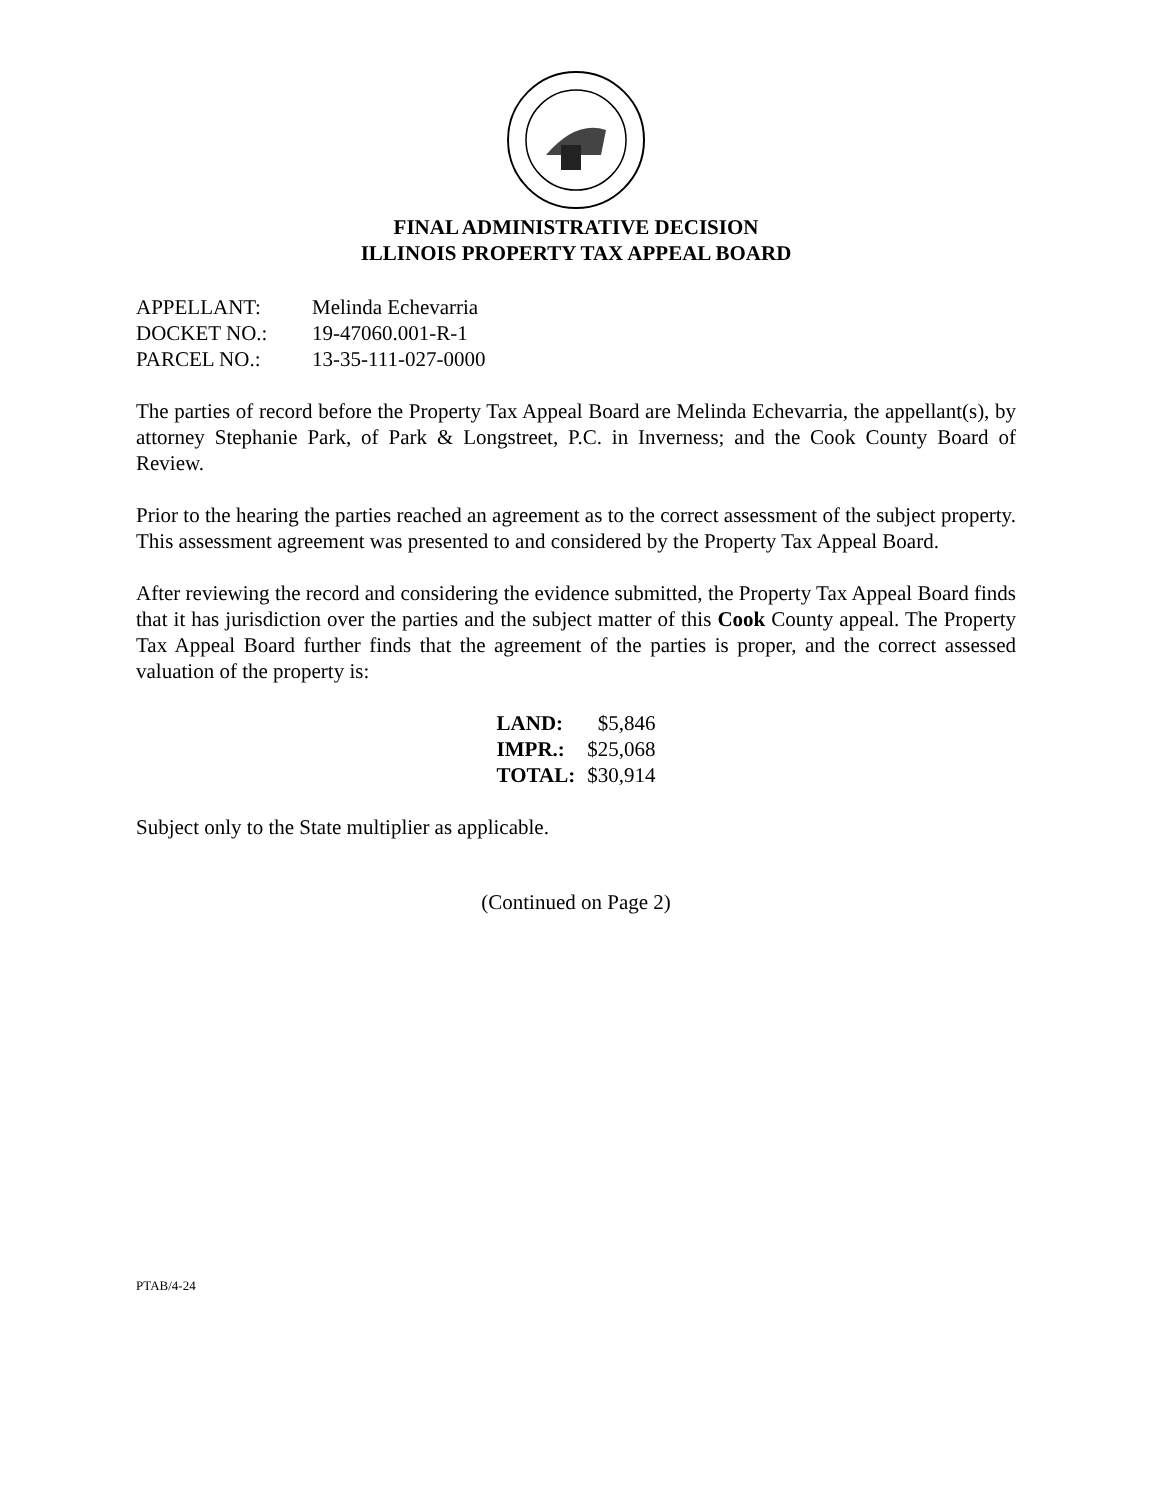FINAL ADMINISTRATIVE DECISION
ILLINOIS PROPERTY TAX APPEAL BOARD
| APPELLANT: | Melinda Echevarria |
| DOCKET NO.: | 19-47060.001-R-1 |
| PARCEL NO.: | 13-35-111-027-0000 |
The parties of record before the Property Tax Appeal Board are Melinda Echevarria, the appellant(s), by attorney Stephanie Park, of Park & Longstreet, P.C. in Inverness; and the Cook County Board of Review.
Prior to the hearing the parties reached an agreement as to the correct assessment of the subject property. This assessment agreement was presented to and considered by the Property Tax Appeal Board.
After reviewing the record and considering the evidence submitted, the Property Tax Appeal Board finds that it has jurisdiction over the parties and the subject matter of this Cook County appeal. The Property Tax Appeal Board further finds that the agreement of the parties is proper, and the correct assessed valuation of the property is:
| LAND: | $5,846 |
| IMPR.: | $25,068 |
| TOTAL: | $30,914 |
Subject only to the State multiplier as applicable.
(Continued on Page 2)
PTAB/4-24